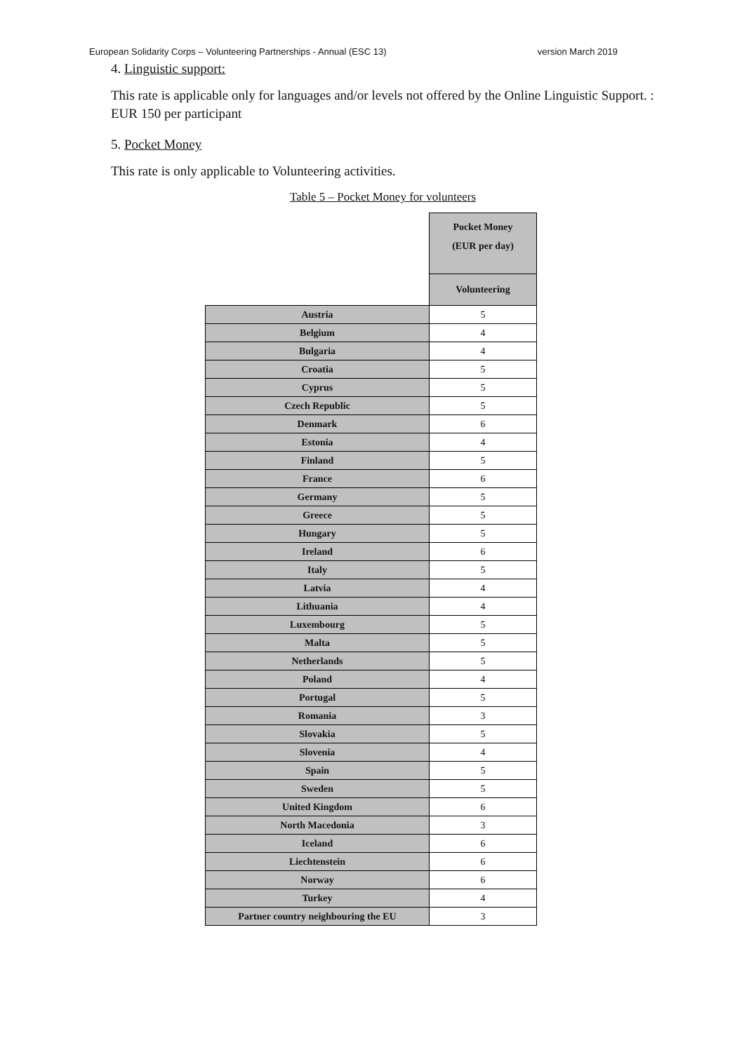European Solidarity Corps – Volunteering Partnerships - Annual (ESC 13) version March 2019
4. Linguistic support:
This rate is applicable only for languages and/or levels not offered by the Online Linguistic Support. : EUR 150 per participant
5. Pocket Money
This rate is only applicable to Volunteering activities.
Table 5 – Pocket Money for volunteers
| | Pocket Money (EUR per day) |
| | Volunteering |
| Austria | 5 |
| Belgium | 4 |
| Bulgaria | 4 |
| Croatia | 5 |
| Cyprus | 5 |
| Czech Republic | 5 |
| Denmark | 6 |
| Estonia | 4 |
| Finland | 5 |
| France | 6 |
| Germany | 5 |
| Greece | 5 |
| Hungary | 5 |
| Ireland | 6 |
| Italy | 5 |
| Latvia | 4 |
| Lithuania | 4 |
| Luxembourg | 5 |
| Malta | 5 |
| Netherlands | 5 |
| Poland | 4 |
| Portugal | 5 |
| Romania | 3 |
| Slovakia | 5 |
| Slovenia | 4 |
| Spain | 5 |
| Sweden | 5 |
| United Kingdom | 6 |
| North Macedonia | 3 |
| Iceland | 6 |
| Liechtenstein | 6 |
| Norway | 6 |
| Turkey | 4 |
| Partner country neighbouring the EU | 3 |